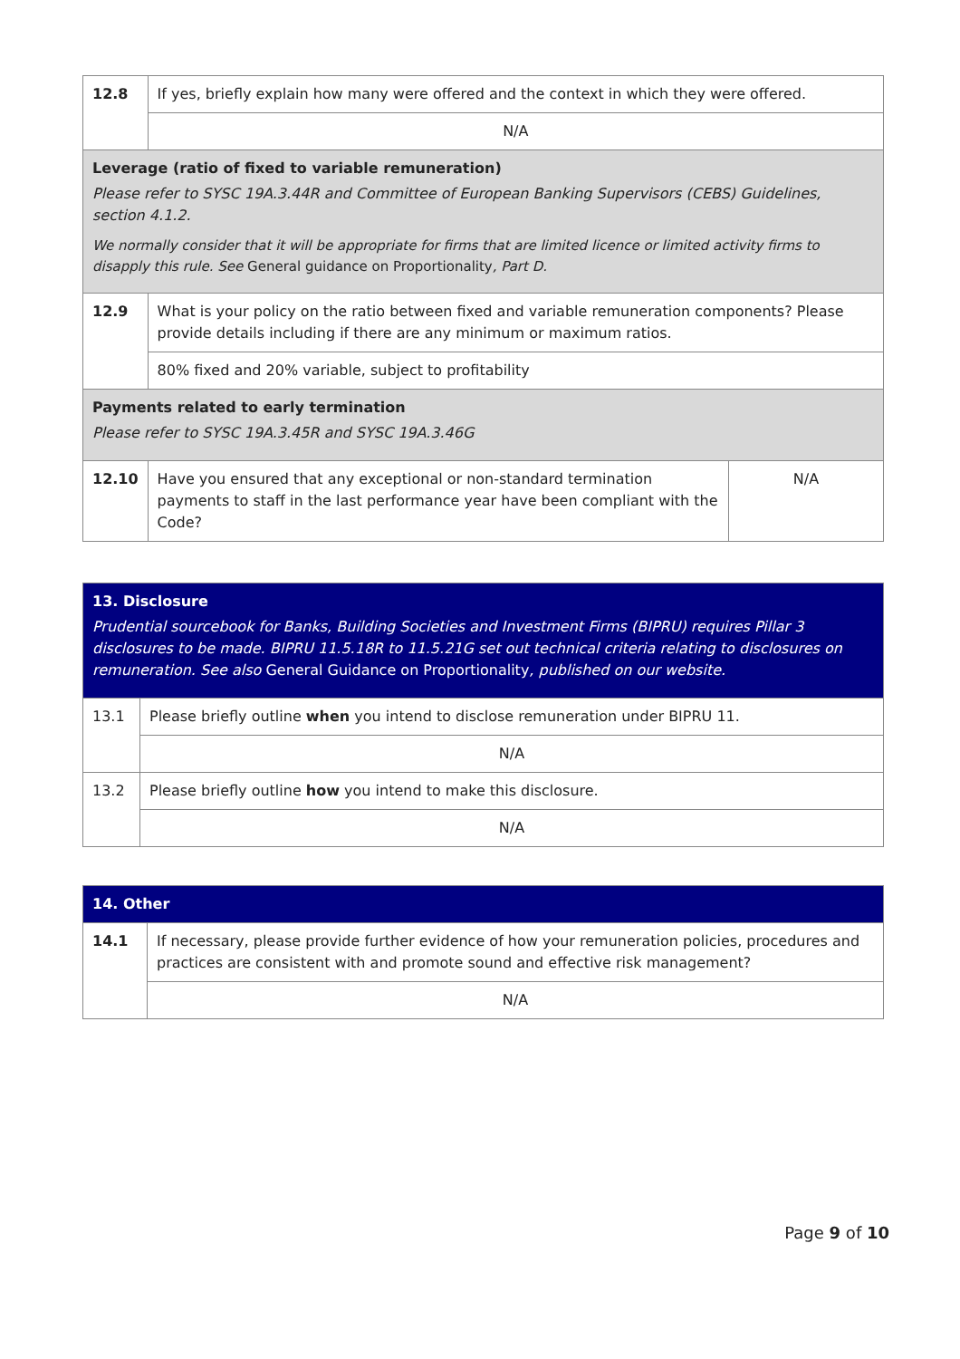| 12.8 | If yes, briefly explain how many were offered and the context in which they were offered. | |
| | N/A | |
| Leverage (ratio of fixed to variable remuneration) Please refer to SYSC 19A.3.44R and Committee of European Banking Supervisors (CEBS) Guidelines, section 4.1.2. We normally consider that it will be appropriate for firms that are limited licence or limited activity firms to disapply this rule. See General guidance on Proportionality , Part D. | | |
| 12.9 | What is your policy on the ratio between fixed and variable remuneration components? Please provide details including if there are any minimum or maximum ratios. | |
| | 80% fixed and 20% variable, subject to profitability | |
| Payments related to early termination Please refer to SYSC 19A.3.45R and SYSC 19A.3.46G | | |
| 12.10 | Have you ensured that any exceptional or non-standard termination payments to staff in the last performance year have been compliant with the Code? | N/A |
| 13. Disclosure Prudential sourcebook for Banks, Building Societies and Investment Firms (BIPRU) requires Pillar 3 disclosures to be made. BIPRU 11.5.18R to 11.5.21G set out technical criteria relating to disclosures on remuneration. See also General Guidance on Proportionality , published on our website. | |
| 13.1 | Please briefly outline when you intend to disclose remuneration under BIPRU 11. |
| | N/A |
| 13.2 | Please briefly outline how you intend to make this disclosure. |
| | N/A |
| 14. Other | |
| 14.1 | If necessary, please provide further evidence of how your remuneration policies, procedures and practices are consistent with and promote sound and effective risk management? |
| | N/A |
Page 9 of 10